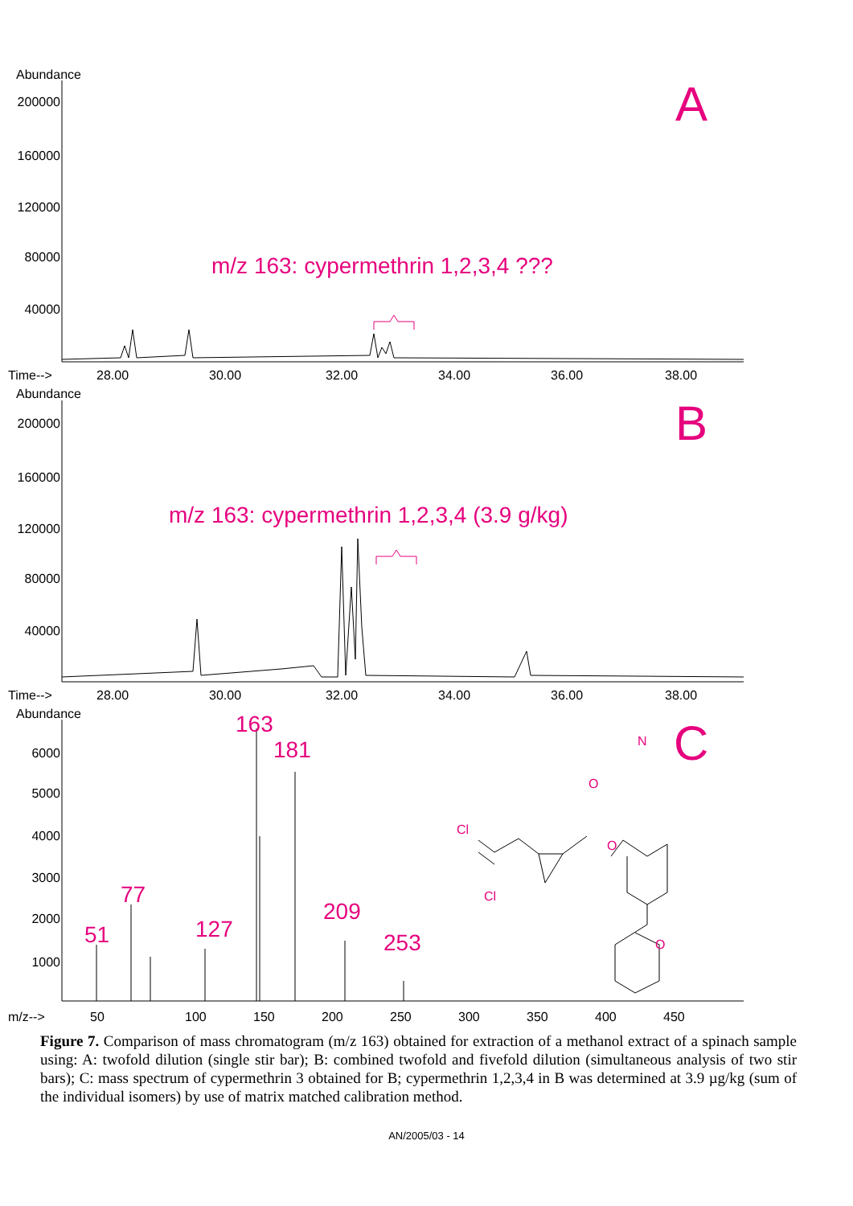Abundance
200000
160000
120000
80000
40000
A
m/z 163: cypermethrin 1,2,3,4 ???
Time-->
28.00
30.00
32.00
34.00
36.00
38.00
Abundance
200000
160000
120000
80000
40000
B
m/z 163: cypermethrin 1,2,3,4 (3.9 g/kg)
Time-->
28.00
30.00
32.00
34.00
36.00
38.00
Abundance
6000
5000
4000
3000
2000
1000
C
51
77
127
163
181
209
253
m/z-->
50
100
150
200
250
300
350
400
450
Cl
Cl
O
O
N
O
Figure 7. Comparison of mass chromatogram (m/z 163) obtained for extraction of a methanol extract of a spinach sample using: A: twofold dilution (single stir bar); B: combined twofold and fivefold dilution (simultaneous analysis of two stir bars); C: mass spectrum of cypermethrin 3 obtained for B; cypermethrin 1,2,3,4 in B was determined at 3.9 µg/kg (sum of the individual isomers) by use of matrix matched calibration method.
AN/2005/03 - 14